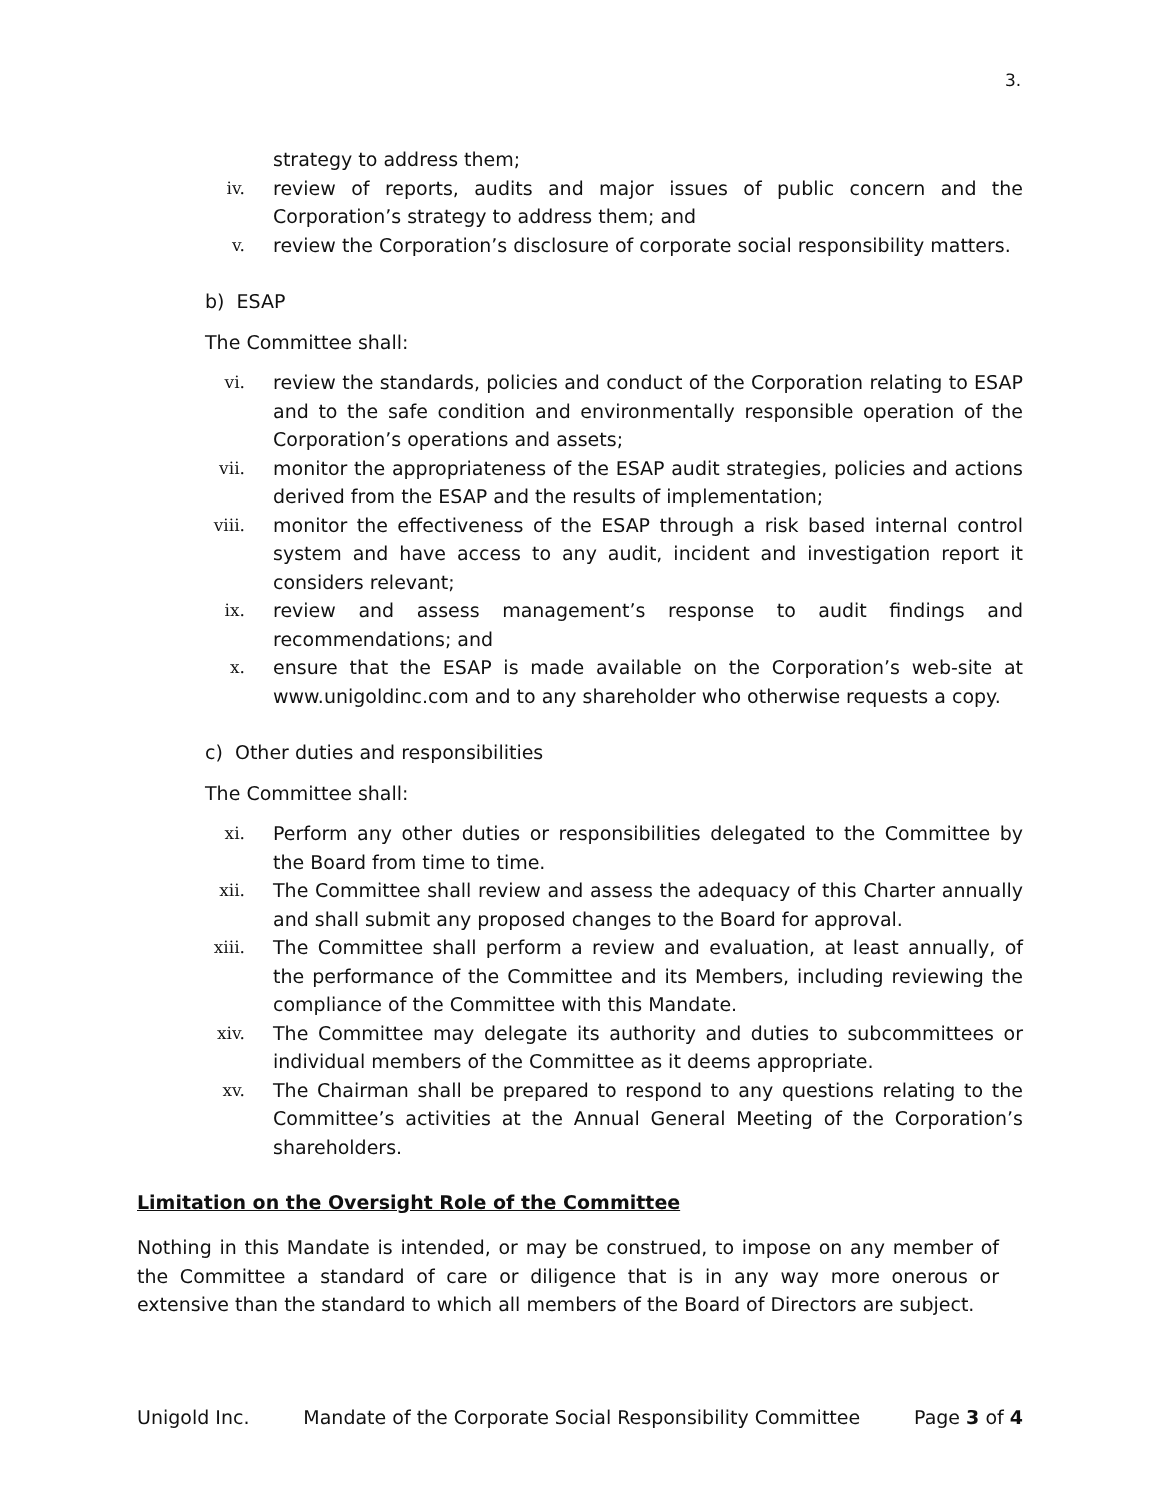3.
strategy to address them;
iv. review of reports, audits and major issues of public concern and the Corporation’s strategy to address them; and
v. review the Corporation’s disclosure of corporate social responsibility matters.
b) ESAP
The Committee shall:
vi. review the standards, policies and conduct of the Corporation relating to ESAP and to the safe condition and environmentally responsible operation of the Corporation’s operations and assets;
vii. monitor the appropriateness of the ESAP audit strategies, policies and actions derived from the ESAP and the results of implementation;
viii. monitor the effectiveness of the ESAP through a risk based internal control system and have access to any audit, incident and investigation report it considers relevant;
ix. review and assess management’s response to audit findings and recommendations; and
x. ensure that the ESAP is made available on the Corporation’s web-site at www.unigoldinc.com and to any shareholder who otherwise requests a copy.
c) Other duties and responsibilities
The Committee shall:
xi. Perform any other duties or responsibilities delegated to the Committee by the Board from time to time.
xii. The Committee shall review and assess the adequacy of this Charter annually and shall submit any proposed changes to the Board for approval.
xiii. The Committee shall perform a review and evaluation, at least annually, of the performance of the Committee and its Members, including reviewing the compliance of the Committee with this Mandate.
xiv. The Committee may delegate its authority and duties to subcommittees or individual members of the Committee as it deems appropriate.
xv. The Chairman shall be prepared to respond to any questions relating to the Committee’s activities at the Annual General Meeting of the Corporation’s shareholders.
Limitation on the Oversight Role of the Committee
Nothing in this Mandate is intended, or may be construed, to impose on any member of the Committee a standard of care or diligence that is in any way more onerous or extensive than the standard to which all members of the Board of Directors are subject.
Unigold Inc. Mandate of the Corporate Social Responsibility Committee Page 3 of 4